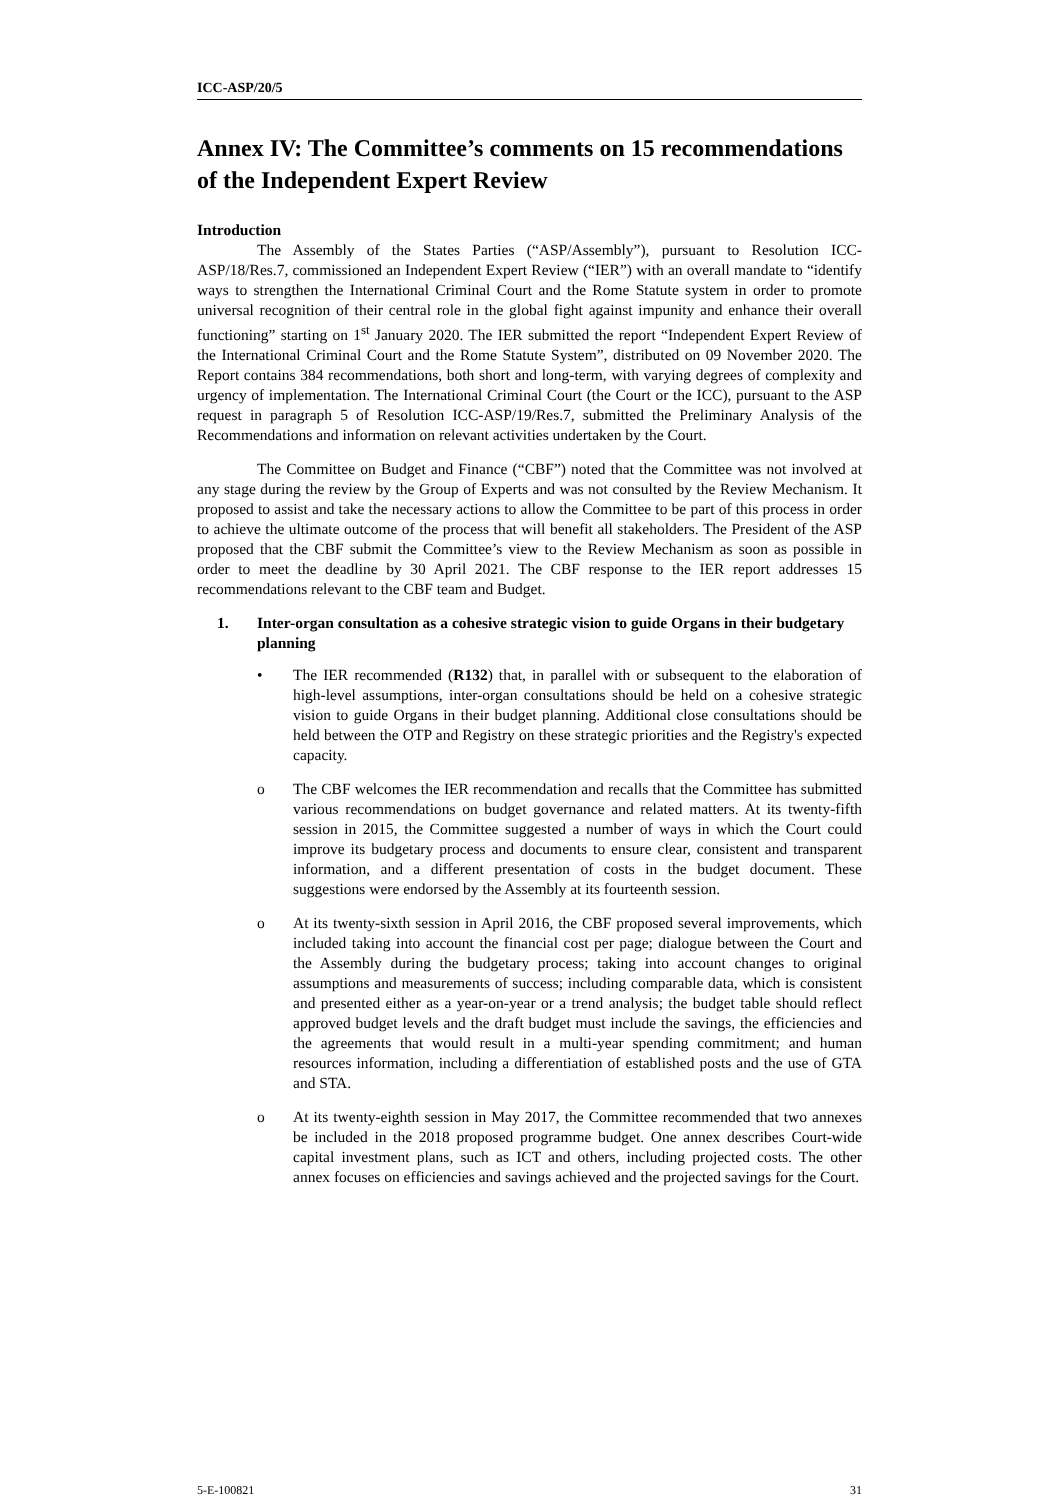ICC-ASP/20/5
Annex IV: The Committee’s comments on 15 recommendations of the Independent Expert Review
Introduction
The Assembly of the States Parties (“ASP/Assembly”), pursuant to Resolution ICC-ASP/18/Res.7, commissioned an Independent Expert Review (“IER”) with an overall mandate to “identify ways to strengthen the International Criminal Court and the Rome Statute system in order to promote universal recognition of their central role in the global fight against impunity and enhance their overall functioning” starting on 1<sup>st</sup> January 2020. The IER submitted the report “Independent Expert Review of the International Criminal Court and the Rome Statute System”, distributed on 09 November 2020. The Report contains 384 recommendations, both short and long-term, with varying degrees of complexity and urgency of implementation. The International Criminal Court (the Court or the ICC), pursuant to the ASP request in paragraph 5 of Resolution ICC-ASP/19/Res.7, submitted the Preliminary Analysis of the Recommendations and information on relevant activities undertaken by the Court.
The Committee on Budget and Finance (“CBF”) noted that the Committee was not involved at any stage during the review by the Group of Experts and was not consulted by the Review Mechanism. It proposed to assist and take the necessary actions to allow the Committee to be part of this process in order to achieve the ultimate outcome of the process that will benefit all stakeholders. The President of the ASP proposed that the CBF submit the Committee’s view to the Review Mechanism as soon as possible in order to meet the deadline by 30 April 2021. The CBF response to the IER report addresses 15 recommendations relevant to the CBF team and Budget.
1. Inter-organ consultation as a cohesive strategic vision to guide Organs in their budgetary planning
• The IER recommended (R132) that, in parallel with or subsequent to the elaboration of high-level assumptions, inter-organ consultations should be held on a cohesive strategic vision to guide Organs in their budget planning. Additional close consultations should be held between the OTP and Registry on these strategic priorities and the Registry's expected capacity.
o The CBF welcomes the IER recommendation and recalls that the Committee has submitted various recommendations on budget governance and related matters. At its twenty-fifth session in 2015, the Committee suggested a number of ways in which the Court could improve its budgetary process and documents to ensure clear, consistent and transparent information, and a different presentation of costs in the budget document. These suggestions were endorsed by the Assembly at its fourteenth session.
o At its twenty-sixth session in April 2016, the CBF proposed several improvements, which included taking into account the financial cost per page; dialogue between the Court and the Assembly during the budgetary process; taking into account changes to original assumptions and measurements of success; including comparable data, which is consistent and presented either as a year-on-year or a trend analysis; the budget table should reflect approved budget levels and the draft budget must include the savings, the efficiencies and the agreements that would result in a multi-year spending commitment; and human resources information, including a differentiation of established posts and the use of GTA and STA.
o At its twenty-eighth session in May 2017, the Committee recommended that two annexes be included in the 2018 proposed programme budget. One annex describes Court-wide capital investment plans, such as ICT and others, including projected costs. The other annex focuses on efficiencies and savings achieved and the projected savings for the Court.
5-E-100821 31